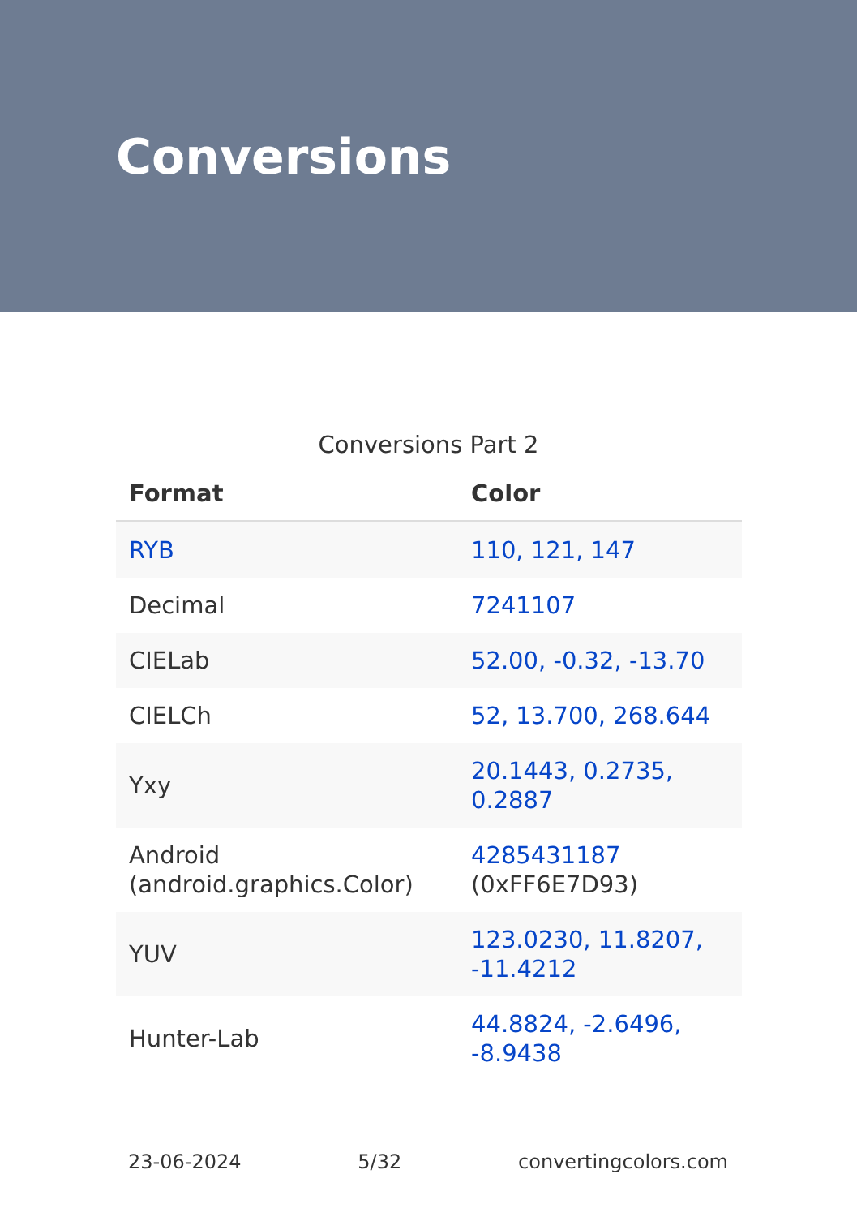Conversions
Conversions Part 2
| Format | Color |
| --- | --- |
| RYB | 110, 121, 147 |
| Decimal | 7241107 |
| CIELab | 52.00, -0.32, -13.70 |
| CIELCh | 52, 13.700, 268.644 |
| Yxy | 20.1443, 0.2735, 0.2887 |
| Android (android.graphics.Color) | 4285431187 (0xFF6E7D93) |
| YUV | 123.0230, 11.8207, -11.4212 |
| Hunter-Lab | 44.8824, -2.6496, -8.9438 |
23-06-2024 5/32 convertingcolors.com